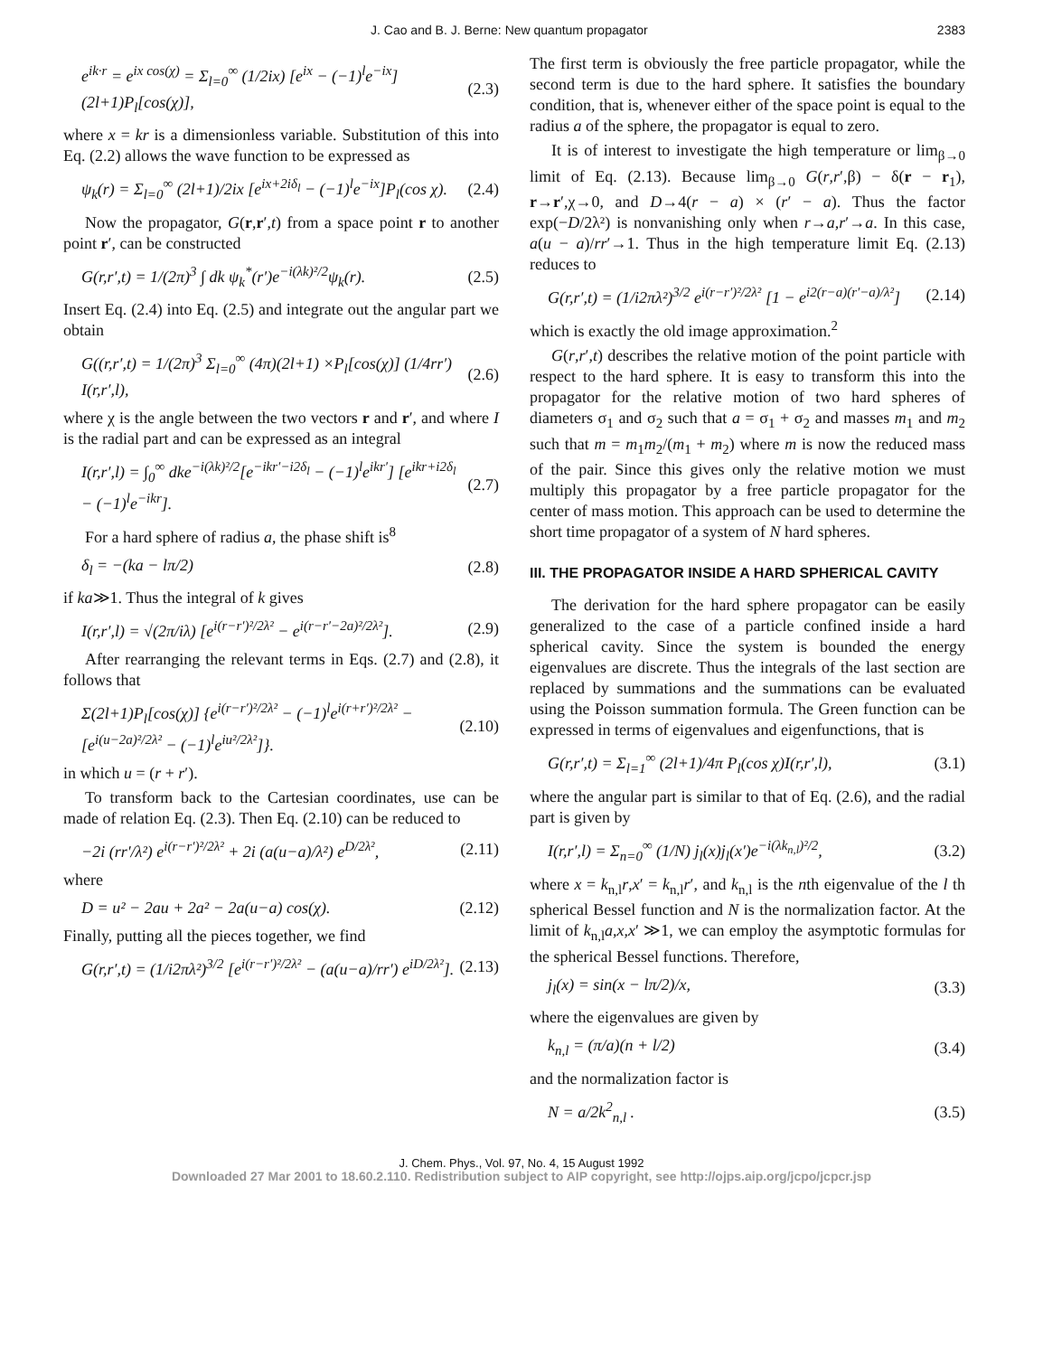J. Cao and B. J. Berne: New quantum propagator 2383
e<sup>ik·r</sup> = e<sup>ix cos(χ)</sup> = Σ<sub>l=0</sub><sup>∞</sup> (1/2ix) [e<sup>ix</sup> − (−1)<sup>l</sup>e<sup>−ix</sup>](2l+1)P<sub>l</sub>[cos(χ)], (2.3)
where x = kr is a dimensionless variable. Substitution of this into Eq. (2.2) allows the wave function to be expressed as
ψ<sub>k</sub>(r) = Σ<sub>l=0</sub><sup>∞</sup> (2l+1)/2ix [e<sup>ix+2iδ<sub>l</sub></sup> − (−1)<sup>l</sup>e<sup>−ix</sup>]P<sub>l</sub>(cos χ). (2.4)
Now the propagator, G(r,r′,t) from a space point r to another point r′, can be constructed
G(r,r′,t) = 1/(2π)<sup>3</sup> ∫ dk ψ<sub>k</sub><sup>*</sup>(r′)e<sup>−i(λk)²/2</sup>ψ<sub>k</sub>(r). (2.5)
Insert Eq. (2.4) into Eq. (2.5) and integrate out the angular part we obtain
G((r,r′,t) = 1/(2π)<sup>3</sup> Σ<sub>l=0</sub><sup>∞</sup> (4π)(2l+1) ×P<sub>l</sub>[cos(χ)] (1/4rr′) I(r,r′,l), (2.6)
where χ is the angle between the two vectors r and r′, and where I is the radial part and can be expressed as an integral
I(r,r′,l) = ∫<sub>0</sub><sup>∞</sup> dke<sup>−i(λk)²/2</sup>[e<sup>−ikr′−i2δ<sub>l</sub></sup> − (−1)<sup>l</sup>e<sup>ikr′</sup>] [e<sup>ikr+i2δ<sub>l</sub></sup> − (−1)<sup>l</sup>e<sup>−ikr</sup>]. (2.7)
For a hard sphere of radius a, the phase shift is<sup>8</sup>
δ<sub>l</sub> = −(ka − lπ/2) (2.8)
if ka≫1. Thus the integral of k gives
I(r,r′,l) = √(2π/iλ) [e<sup>i(r−r′)²/2λ²</sup> − e<sup>i(r−r′−2a)²/2λ²</sup>]. (2.9)
After rearranging the relevant terms in Eqs. (2.7) and (2.8), it follows that
Σ(2l+1)P<sub>l</sub>[cos(χ)] {e<sup>i(r−r′)²/2λ²</sup> − (−1)<sup>l</sup>e<sup>i(r+r′)²/2λ²</sup> − [e<sup>i(u−2a)²/2λ²</sup> − (−1)<sup>l</sup>e<sup>iu²/2λ²</sup>]}. (2.10)
in which u = (r + r′).
To transform back to the Cartesian coordinates, use can be made of relation Eq. (2.3). Then Eq. (2.10) can be reduced to
−2i (rr′/λ²) e<sup>i(r−r′)²/2λ²</sup> + 2i (a(u−a)/λ²) e<sup>D/2λ²</sup>, (2.11)
where
D = u² − 2au + 2a² − 2a(u−a) cos(χ). (2.12)
Finally, putting all the pieces together, we find
G(r,r′,t) = (1/i2πλ²)<sup>3/2</sup> [e<sup>i(r−r′)²/2λ²</sup> − (a(u−a)/rr′) e<sup>iD/2λ²</sup>]. (2.13)
The first term is obviously the free particle propagator, while the second term is due to the hard sphere. It satisfies the boundary condition, that is, whenever either of the space point is equal to the radius a of the sphere, the propagator is equal to zero.
It is of interest to investigate the high temperature or lim<sub>β→0</sub> limit of Eq. (2.13). Because lim<sub>β→0</sub> G(r,r′,β) − δ(r − r<sub>1</sub>), r→r′,χ→0, and D→4(r − a) × (r′ − a). Thus the factor exp(−D/2λ²) is nonvanishing only when r→a,r′→a. In this case, a(u − a)/rr′→1. Thus in the high temperature limit Eq. (2.13) reduces to
G(r,r′,t) = (1/i2πλ²)<sup>3/2</sup> e<sup>i(r−r′)²/2λ²</sup> [1 − e<sup>i2(r−a)(r′−a)/λ²</sup>] (2.14)
which is exactly the old image approximation.<sup>2</sup>
G(r,r′,t) describes the relative motion of the point particle with respect to the hard sphere. It is easy to transform this into the propagator for the relative motion of two hard spheres of diameters σ<sub>1</sub> and σ<sub>2</sub> such that a = σ<sub>1</sub> + σ<sub>2</sub> and masses m<sub>1</sub> and m<sub>2</sub> such that m = m<sub>1</sub>m<sub>2</sub>/(m<sub>1</sub> + m<sub>2</sub>) where m is now the reduced mass of the pair. Since this gives only the relative motion we must multiply this propagator by a free particle propagator for the center of mass motion. This approach can be used to determine the short time propagator of a system of N hard spheres.
III. THE PROPAGATOR INSIDE A HARD SPHERICAL CAVITY
The derivation for the hard sphere propagator can be easily generalized to the case of a particle confined inside a hard spherical cavity. Since the system is bounded the energy eigenvalues are discrete. Thus the integrals of the last section are replaced by summations and the summations can be evaluated using the Poisson summation formula. The Green function can be expressed in terms of eigenvalues and eigenfunctions, that is
G(r,r′,t) = Σ<sub>l=1</sub><sup>∞</sup> (2l+1)/4π P<sub>l</sub>(cos χ)I(r,r′,l), (3.1)
where the angular part is similar to that of Eq. (2.6), and the radial part is given by
I(r,r′,l) = Σ<sub>n=0</sub><sup>∞</sup> (1/N) j<sub>l</sub>(x)j<sub>l</sub>(x′)e<sup>−i(λk<sub>n,l</sub>)²/2</sup>, (3.2)
where x = k<sub>n,l</sub>r,x′ = k<sub>n,l</sub>r′, and k<sub>n,l</sub> is the nth eigenvalue of the l th spherical Bessel function and N is the normalization factor. At the limit of k<sub>n,l</sub>a,x,x′ ≫1, we can employ the asymptotic formulas for the spherical Bessel functions. Therefore,
j<sub>l</sub>(x) = sin(x − lπ/2)/x, (3.3)
where the eigenvalues are given by
k<sub>n,l</sub> = (π/a)(n + l/2) (3.4)
and the normalization factor is
N = a/2k<sup>2</sup><sub>n,l</sub> . (3.5)
J. Chem. Phys., Vol. 97, No. 4, 15 August 1992
Downloaded 27 Mar 2001 to 18.60.2.110. Redistribution subject to AIP copyright, see http://ojps.aip.org/jcpo/jcpcr.jsp